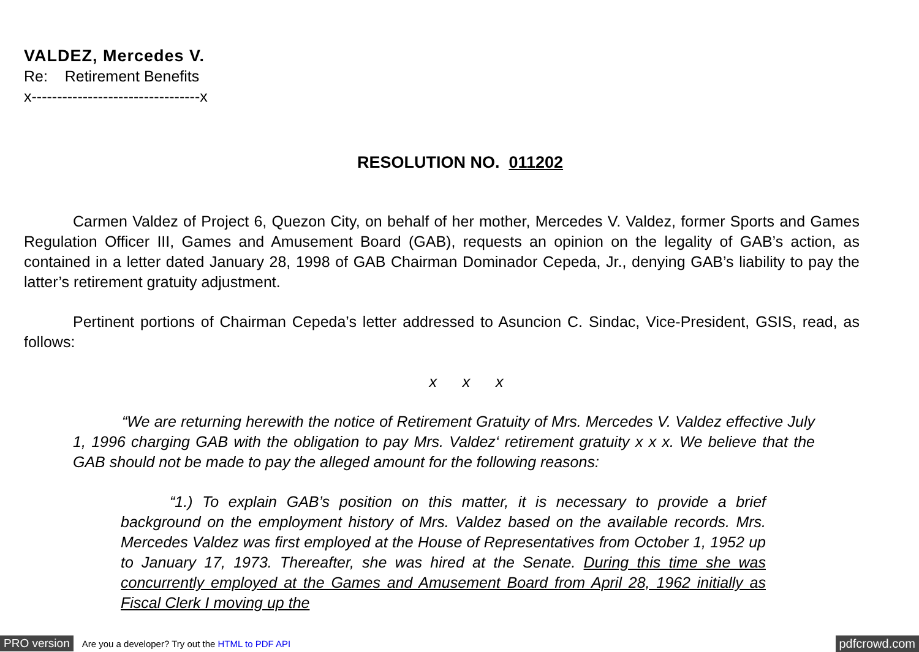VALDEZ, Mercedes V.
Re: Retirement Benefits
x---------------------------------x
RESOLUTION NO. 011202
Carmen Valdez of Project 6, Quezon City, on behalf of her mother, Mercedes V. Valdez, former Sports and Games Regulation Officer III, Games and Amusement Board (GAB), requests an opinion on the legality of GAB’s action, as contained in a letter dated January 28, 1998 of GAB Chairman Dominador Cepeda, Jr., denying GAB’s liability to pay the latter’s retirement gratuity adjustment.
Pertinent portions of Chairman Cepeda’s letter addressed to Asuncion C. Sindac, Vice-President, GSIS, read, as follows:
x x x
“We are returning herewith the notice of Retirement Gratuity of Mrs. Mercedes V. Valdez effective July 1, 1996 charging GAB with the obligation to pay Mrs. Valdez‘ retirement gratuity x x x. We believe that the GAB should not be made to pay the alleged amount for the following reasons:
“1.) To explain GAB’s position on this matter, it is necessary to provide a brief background on the employment history of Mrs. Valdez based on the available records. Mrs. Mercedes Valdez was first employed at the House of Representatives from October 1, 1952 up to January 17, 1973. Thereafter, she was hired at the Senate. During this time she was concurrently employed at the Games and Amusement Board from April 28, 1962 initially as Fiscal Clerk I moving up the
PRO version Are you a developer? Try out the HTML to PDF API pdfcrowd.com